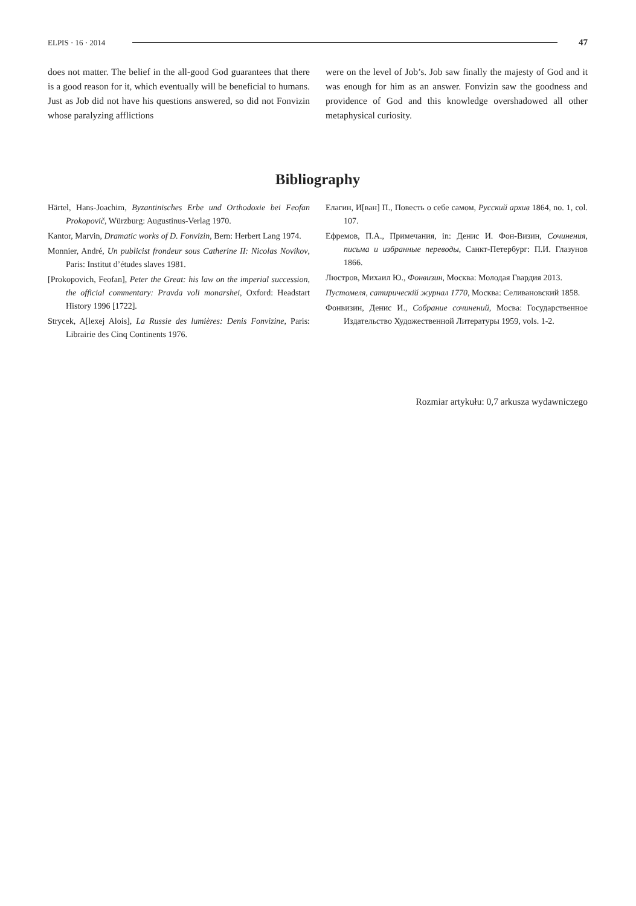ELPIS · 16 · 2014 47
does not matter. The belief in the all-good God guarantees that there is a good reason for it, which eventually will be beneficial to humans. Just as Job did not have his questions answered, so did not Fonvizin whose paralyzing afflictions
were on the level of Job’s. Job saw finally the majesty of God and it was enough for him as an answer. Fonvizin saw the goodness and providence of God and this knowledge overshadowed all other metaphysical curiosity.
Bibliography
Härtel, Hans-Joachim, Byzantinisches Erbe und Orthodoxie bei Feofan Prokopovič, Würzburg: Augustinus-Verlag 1970.
Kantor, Marvin, Dramatic works of D. Fonvizin, Bern: Herbert Lang 1974.
Monnier, André, Un publicist frondeur sous Catherine II: Nicolas Novikov, Paris: Institut d’études slaves 1981.
[Prokopovich, Feofan], Peter the Great: his law on the imperial succession, the official commentary: Pravda voli monarshei, Oxford: Headstart History 1996 [1722].
Strycek, A[lexej Alois], La Russie des lumières: Denis Fonvizine, Paris: Librairie des Cinq Continents 1976.
Елагин, И[ван] П., Повесть о себе самом, Русский архив 1864, no. 1, col. 107.
Ефремов, П.А., Примечания, in: Денис И. Фон-Визин, Сочинения, письма и избранные переводы, Санкт-Петербург: П.И. Глазунов 1866.
Люстров, Михаил Ю., Фонвизин, Москва: Молодая Гвардия 2013.
Пустомеля, сатирическій журнал 1770, Москва: Селивановский 1858.
Фонвизин, Денис И., Собрание сочинений, Мосва: Государственное Издательство Художественной Литературы 1959, vols. 1-2.
Rozmiar artykułu: 0,7 arkusza wydawniczego